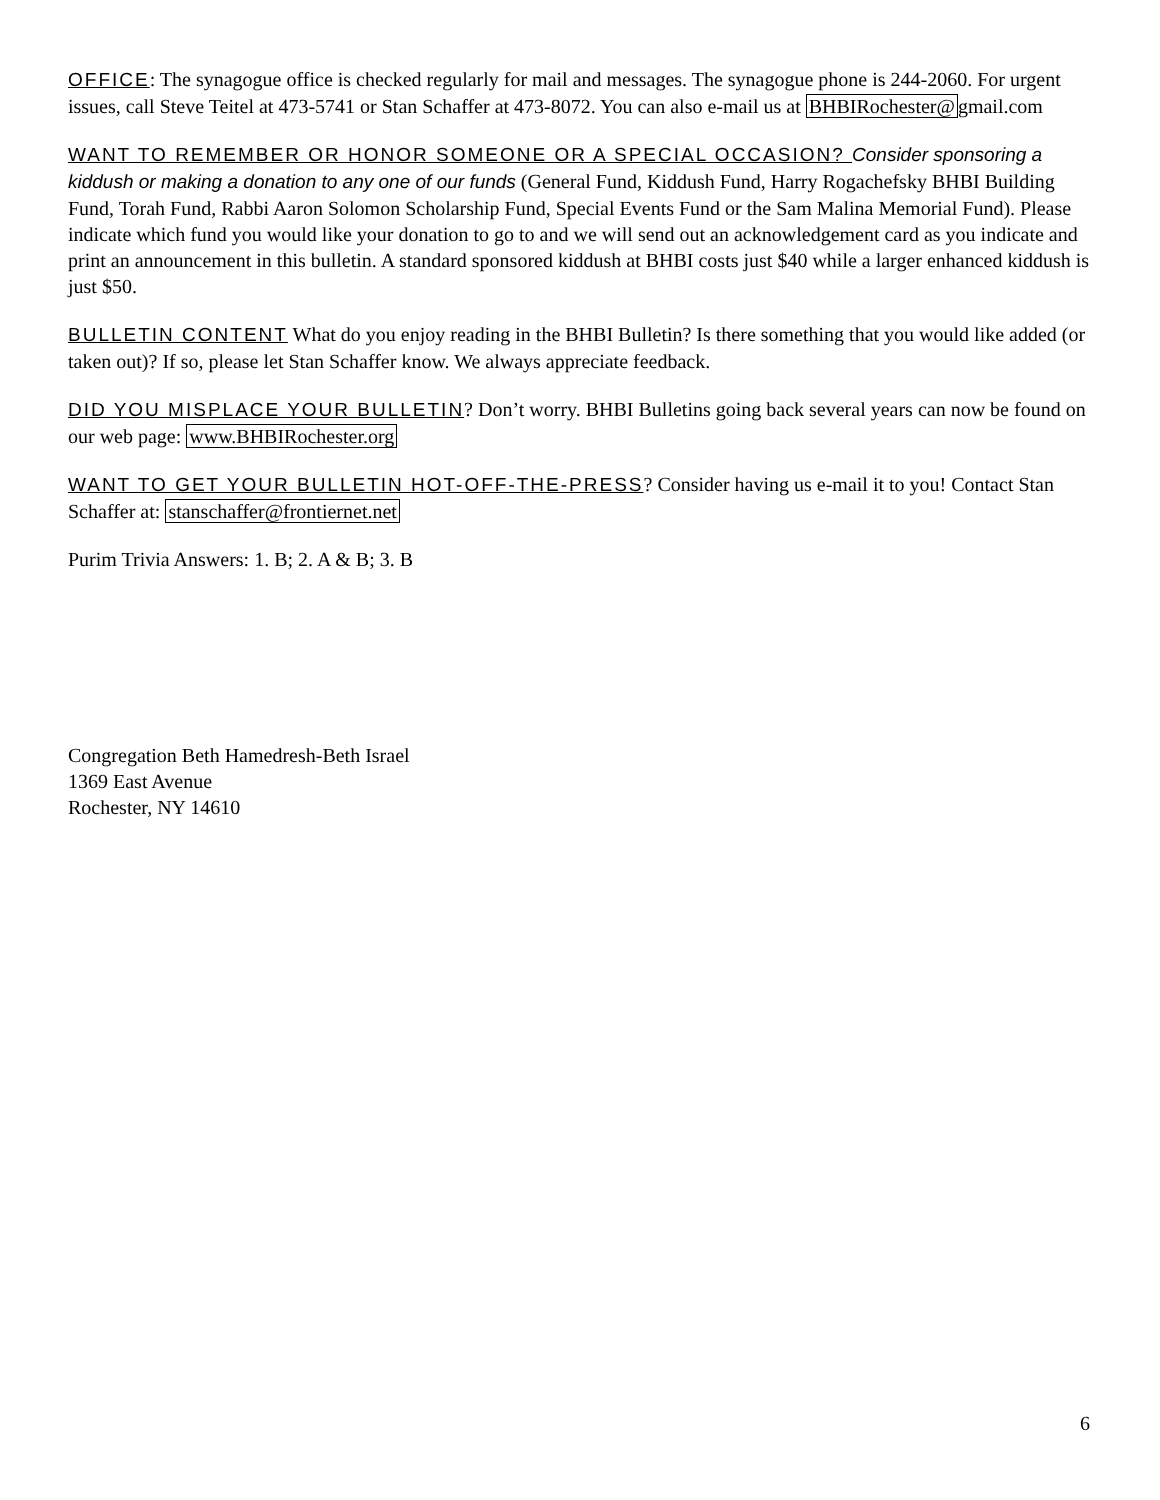OFFICE: The synagogue office is checked regularly for mail and messages. The synagogue phone is 244-2060. For urgent issues, call Steve Teitel at 473-5741 or Stan Schaffer at 473-8072. You can also e-mail us at BHBIRochester@gmail.com
WANT TO REMEMBER OR HONOR SOMEONE OR A SPECIAL OCCASION? Consider sponsoring a kiddush or making a donation to any one of our funds (General Fund, Kiddush Fund, Harry Rogachefsky BHBI Building Fund, Torah Fund, Rabbi Aaron Solomon Scholarship Fund, Special Events Fund or the Sam Malina Memorial Fund). Please indicate which fund you would like your donation to go to and we will send out an acknowledgement card as you indicate and print an announcement in this bulletin. A standard sponsored kiddush at BHBI costs just $40 while a larger enhanced kiddush is just $50.
BULLETIN CONTENT What do you enjoy reading in the BHBI Bulletin? Is there something that you would like added (or taken out)? If so, please let Stan Schaffer know. We always appreciate feedback.
DID YOU MISPLACE YOUR BULLETIN? Don’t worry. BHBI Bulletins going back several years can now be found on our web page: www.BHBIRochester.org
WANT TO GET YOUR BULLETIN HOT-OFF-THE-PRESS? Consider having us e-mail it to you! Contact Stan Schaffer at: stanschaffer@frontiernet.net
Purim Trivia Answers: 1. B; 2. A & B; 3. B
Congregation Beth Hamedresh-Beth Israel
1369 East Avenue
Rochester, NY 14610
6